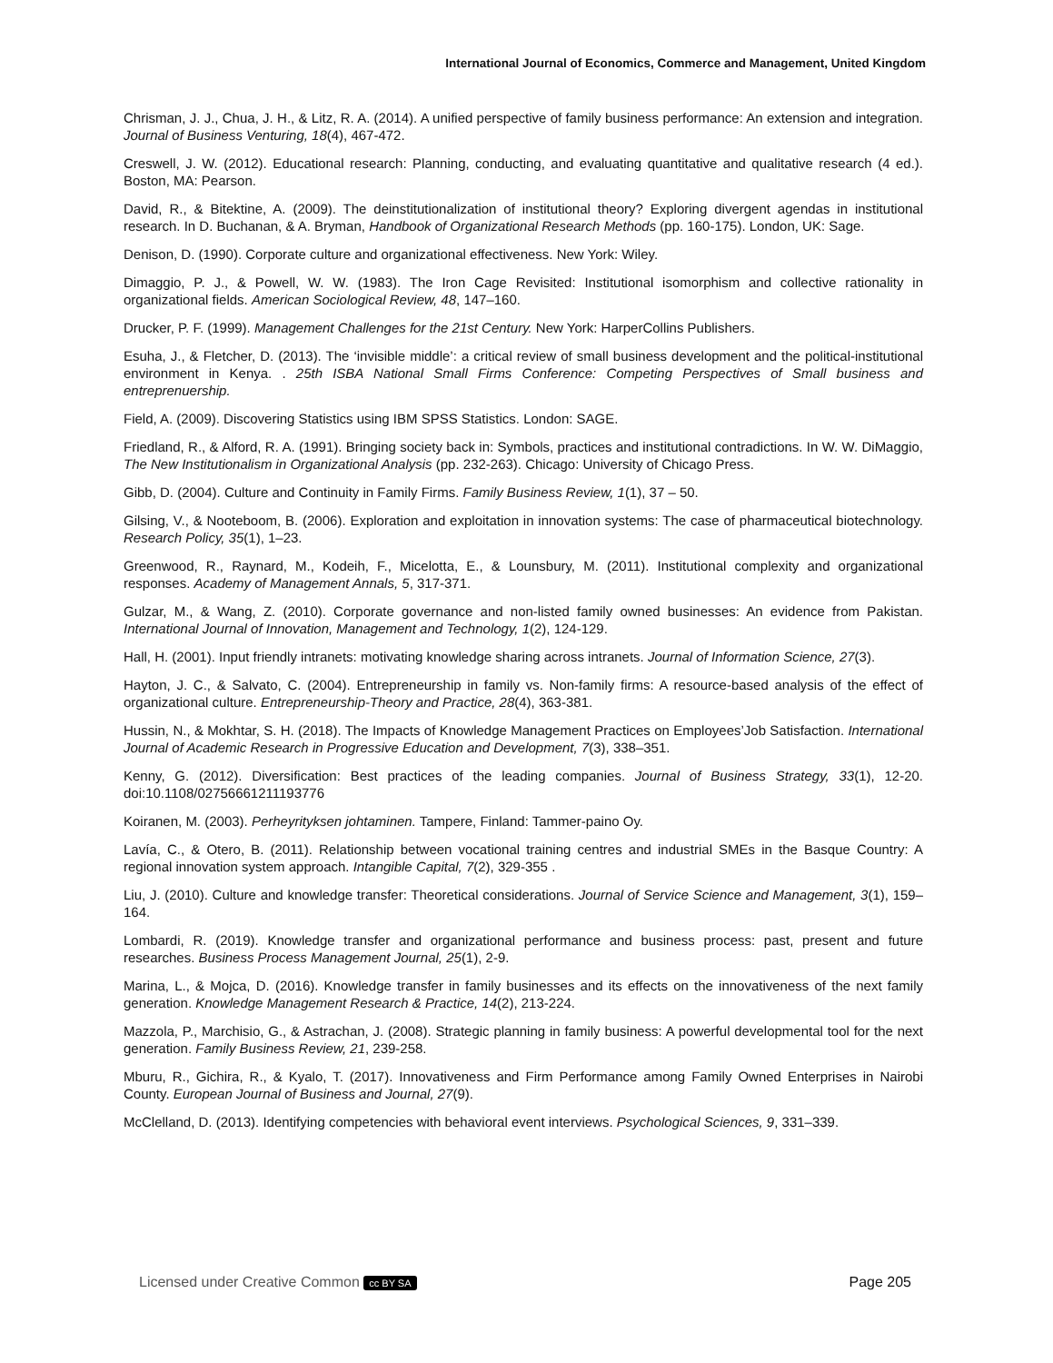International Journal of Economics, Commerce and Management, United Kingdom
Chrisman, J. J., Chua, J. H., & Litz, R. A. (2014). A unified perspective of family business performance: An extension and integration. Journal of Business Venturing, 18(4), 467-472.
Creswell, J. W. (2012). Educational research: Planning, conducting, and evaluating quantitative and qualitative research (4 ed.). Boston, MA: Pearson.
David, R., & Bitektine, A. (2009). The deinstitutionalization of institutional theory? Exploring divergent agendas in institutional research. In D. Buchanan, & A. Bryman, Handbook of Organizational Research Methods (pp. 160-175). London, UK: Sage.
Denison, D. (1990). Corporate culture and organizational effectiveness. New York: Wiley.
Dimaggio, P. J., & Powell, W. W. (1983). The Iron Cage Revisited: Institutional isomorphism and collective rationality in organizational fields. American Sociological Review, 48, 147–160.
Drucker, P. F. (1999). Management Challenges for the 21st Century. New York: HarperCollins Publishers.
Esuha, J., & Fletcher, D. (2013). The ‘invisible middle’: a critical review of small business development and the political-institutional environment in Kenya. . 25th ISBA National Small Firms Conference: Competing Perspectives of Small business and entreprenuership.
Field, A. (2009). Discovering Statistics using IBM SPSS Statistics. London: SAGE.
Friedland, R., & Alford, R. A. (1991). Bringing society back in: Symbols, practices and institutional contradictions. In W. W. DiMaggio, The New Institutionalism in Organizational Analysis (pp. 232-263). Chicago: University of Chicago Press.
Gibb, D. (2004). Culture and Continuity in Family Firms. Family Business Review, 1(1), 37 – 50.
Gilsing, V., & Nooteboom, B. (2006). Exploration and exploitation in innovation systems: The case of pharmaceutical biotechnology. Research Policy, 35(1), 1–23.
Greenwood, R., Raynard, M., Kodeih, F., Micelotta, E., & Lounsbury, M. (2011). Institutional complexity and organizational responses. Academy of Management Annals, 5, 317-371.
Gulzar, M., & Wang, Z. (2010). Corporate governance and non-listed family owned businesses: An evidence from Pakistan. International Journal of Innovation, Management and Technology, 1(2), 124-129.
Hall, H. (2001). Input friendly intranets: motivating knowledge sharing across intranets. Journal of Information Science, 27(3).
Hayton, J. C., & Salvato, C. (2004). Entrepreneurship in family vs. Non-family firms: A resource-based analysis of the effect of organizational culture. Entrepreneurship-Theory and Practice, 28(4), 363-381.
Hussin, N., & Mokhtar, S. H. (2018). The Impacts of Knowledge Management Practices on Employees’Job Satisfaction. International Journal of Academic Research in Progressive Education and Development, 7(3), 338–351.
Kenny, G. (2012). Diversification: Best practices of the leading companies. Journal of Business Strategy, 33(1), 12-20. doi:10.1108/02756661211193776
Koiranen, M. (2003). Perheyrityksen johtaminen. Tampere, Finland: Tammer-paino Oy.
Lavía, C., & Otero, B. (2011). Relationship between vocational training centres and industrial SMEs in the Basque Country: A regional innovation system approach. Intangible Capital, 7(2), 329-355 .
Liu, J. (2010). Culture and knowledge transfer: Theoretical considerations. Journal of Service Science and Management, 3(1), 159–164.
Lombardi, R. (2019). Knowledge transfer and organizational performance and business process: past, present and future researches. Business Process Management Journal, 25(1), 2-9.
Marina, L., & Mojca, D. (2016). Knowledge transfer in family businesses and its effects on the innovativeness of the next family generation. Knowledge Management Research & Practice, 14(2), 213-224.
Mazzola, P., Marchisio, G., & Astrachan, J. (2008). Strategic planning in family business: A powerful developmental tool for the next generation. Family Business Review, 21, 239-258.
Mburu, R., Gichira, R., & Kyalo, T. (2017). Innovativeness and Firm Performance among Family Owned Enterprises in Nairobi County. European Journal of Business and Journal, 27(9).
McClelland, D. (2013). Identifying competencies with behavioral event interviews. Psychological Sciences, 9, 331–339.
Licensed under Creative Common cc BY SA Page 205